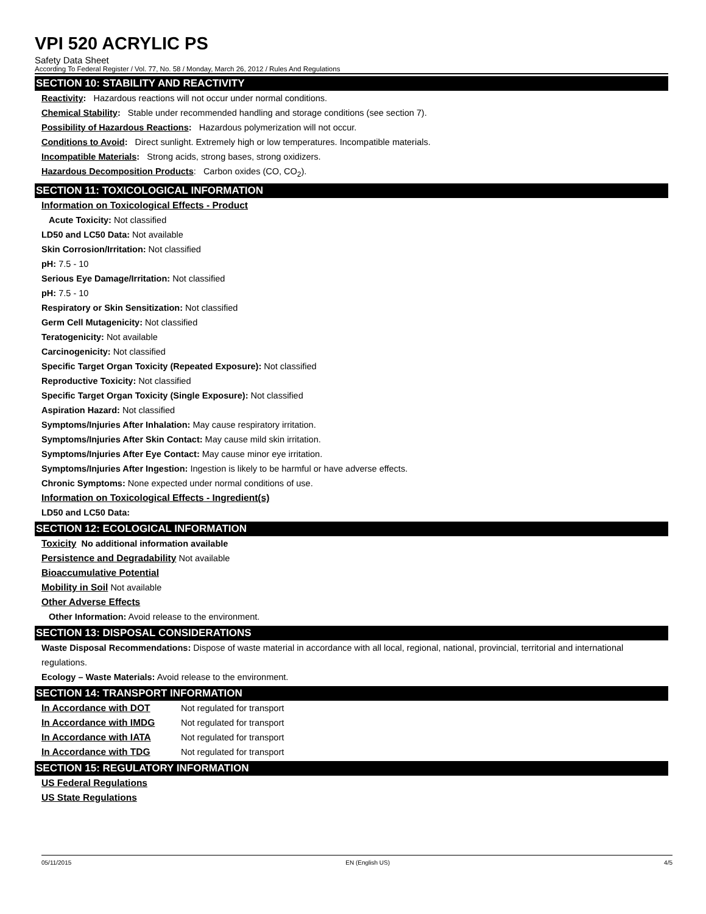VPI 520 ACRYLIC PS
Safety Data Sheet
According To Federal Register / Vol. 77, No. 58 / Monday, March 26, 2012 / Rules And Regulations
SECTION 10: STABILITY AND REACTIVITY
Reactivity: Hazardous reactions will not occur under normal conditions.
Chemical Stability: Stable under recommended handling and storage conditions (see section 7).
Possibility of Hazardous Reactions: Hazardous polymerization will not occur.
Conditions to Avoid: Direct sunlight. Extremely high or low temperatures. Incompatible materials.
Incompatible Materials: Strong acids, strong bases, strong oxidizers.
Hazardous Decomposition Products: Carbon oxides (CO, CO<sub>2</sub>).
SECTION 11: TOXICOLOGICAL INFORMATION
Information on Toxicological Effects - Product
Acute Toxicity: Not classified
LD50 and LC50 Data: Not available
Skin Corrosion/Irritation: Not classified
pH: 7.5 - 10
Serious Eye Damage/Irritation: Not classified
pH: 7.5 - 10
Respiratory or Skin Sensitization: Not classified
Germ Cell Mutagenicity: Not classified
Teratogenicity: Not available
Carcinogenicity: Not classified
Specific Target Organ Toxicity (Repeated Exposure): Not classified
Reproductive Toxicity: Not classified
Specific Target Organ Toxicity (Single Exposure): Not classified
Aspiration Hazard: Not classified
Symptoms/Injuries After Inhalation: May cause respiratory irritation.
Symptoms/Injuries After Skin Contact: May cause mild skin irritation.
Symptoms/Injuries After Eye Contact: May cause minor eye irritation.
Symptoms/Injuries After Ingestion: Ingestion is likely to be harmful or have adverse effects.
Chronic Symptoms: None expected under normal conditions of use.
Information on Toxicological Effects - Ingredient(s)
LD50 and LC50 Data:
SECTION 12: ECOLOGICAL INFORMATION
Toxicity No additional information available
Persistence and Degradability Not available
Bioaccumulative Potential
Mobility in Soil Not available
Other Adverse Effects
Other Information: Avoid release to the environment.
SECTION 13: DISPOSAL CONSIDERATIONS
Waste Disposal Recommendations: Dispose of waste material in accordance with all local, regional, national, provincial, territorial and international regulations.
Ecology – Waste Materials: Avoid release to the environment.
SECTION 14: TRANSPORT INFORMATION
In Accordance with DOT Not regulated for transport
In Accordance with IMDG Not regulated for transport
In Accordance with IATA Not regulated for transport
In Accordance with TDG Not regulated for transport
SECTION 15: REGULATORY INFORMATION
US Federal Regulations
US State Regulations
05/11/2015 EN (English US) 4/5